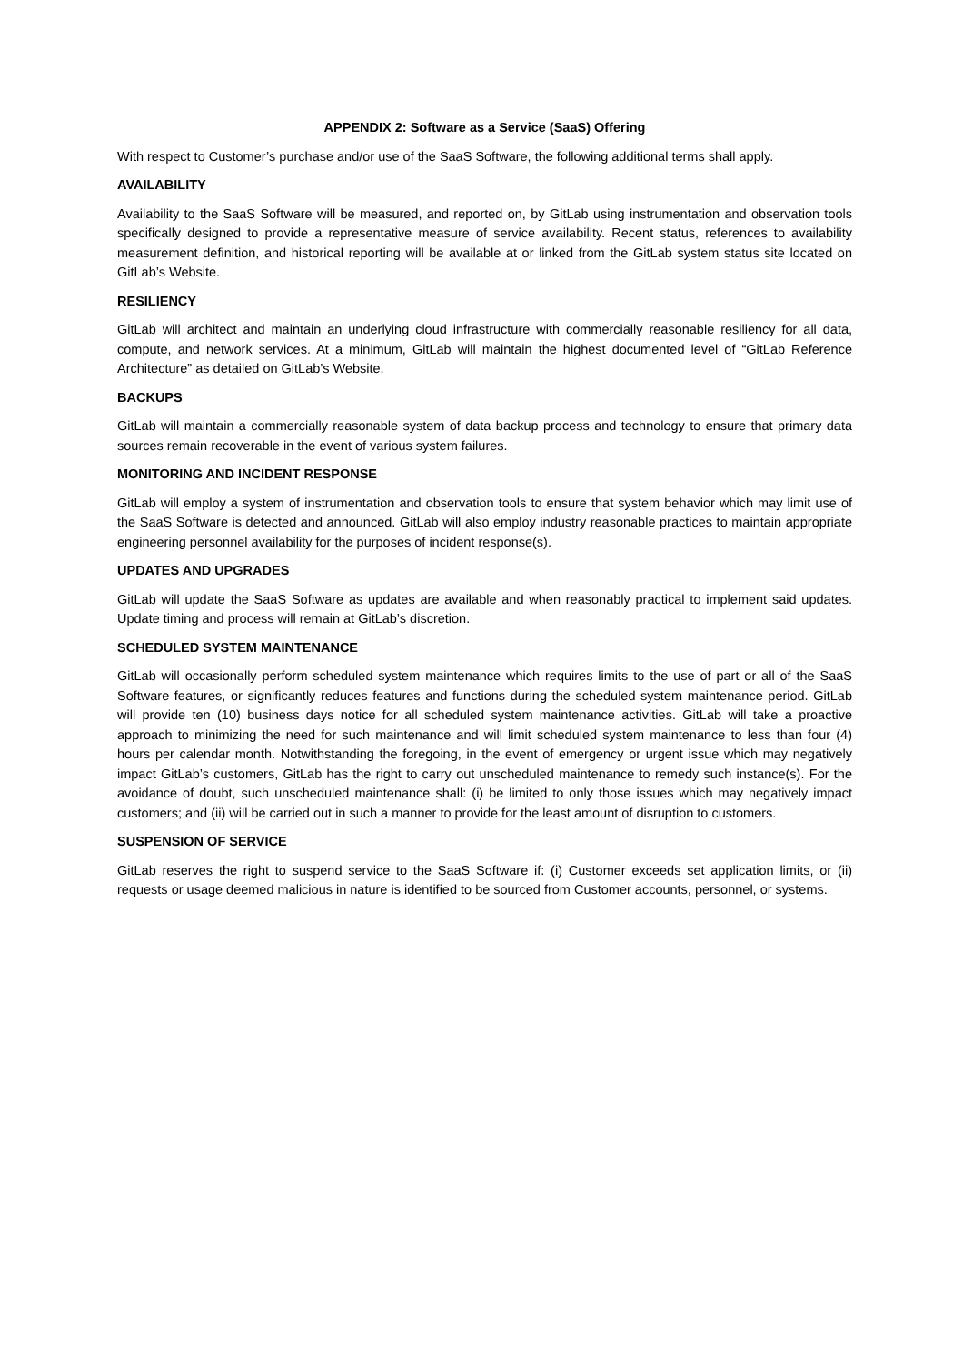APPENDIX 2: Software as a Service (SaaS) Offering
With respect to Customer’s purchase and/or use of the SaaS Software, the following additional terms shall apply.
AVAILABILITY
Availability to the SaaS Software will be measured, and reported on, by GitLab using instrumentation and observation tools specifically designed to provide a representative measure of service availability. Recent status, references to availability measurement definition, and historical reporting will be available at or linked from the GitLab system status site located on GitLab’s Website.
RESILIENCY
GitLab will architect and maintain an underlying cloud infrastructure with commercially reasonable resiliency for all data, compute, and network services. At a minimum, GitLab will maintain the highest documented level of “GitLab Reference Architecture” as detailed on GitLab’s Website.
BACKUPS
GitLab will maintain a commercially reasonable system of data backup process and technology to ensure that primary data sources remain recoverable in the event of various system failures.
MONITORING AND INCIDENT RESPONSE
GitLab will employ a system of instrumentation and observation tools to ensure that system behavior which may limit use of the SaaS Software is detected and announced. GitLab will also employ industry reasonable practices to maintain appropriate engineering personnel availability for the purposes of incident response(s).
UPDATES AND UPGRADES
GitLab will update the SaaS Software as updates are available and when reasonably practical to implement said updates. Update timing and process will remain at GitLab’s discretion.
SCHEDULED SYSTEM MAINTENANCE
GitLab will occasionally perform scheduled system maintenance which requires limits to the use of part or all of the SaaS Software features, or significantly reduces features and functions during the scheduled system maintenance period. GitLab will provide ten (10) business days notice for all scheduled system maintenance activities. GitLab will take a proactive approach to minimizing the need for such maintenance and will limit scheduled system maintenance to less than four (4) hours per calendar month. Notwithstanding the foregoing, in the event of emergency or urgent issue which may negatively impact GitLab’s customers, GitLab has the right to carry out unscheduled maintenance to remedy such instance(s). For the avoidance of doubt, such unscheduled maintenance shall: (i) be limited to only those issues which may negatively impact customers; and (ii) will be carried out in such a manner to provide for the least amount of disruption to customers.
SUSPENSION OF SERVICE
GitLab reserves the right to suspend service to the SaaS Software if: (i) Customer exceeds set application limits, or (ii) requests or usage deemed malicious in nature is identified to be sourced from Customer accounts, personnel, or systems.